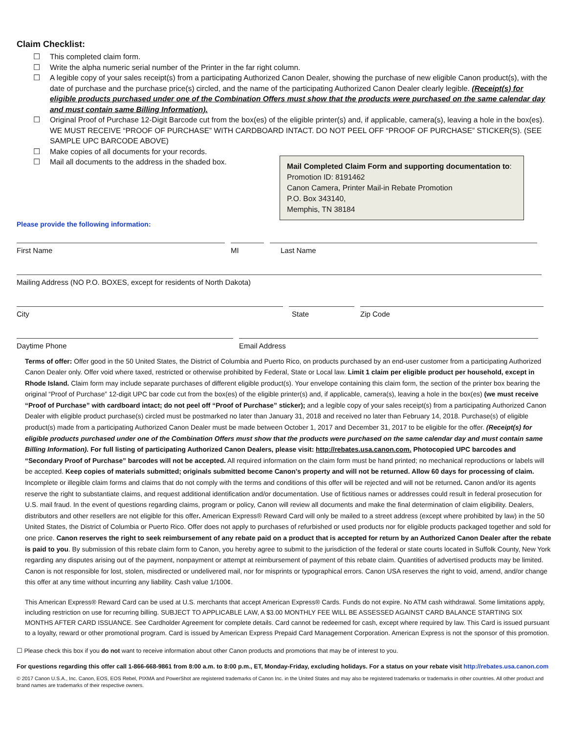Claim Checklist:
☐ This completed claim form.
☐ Write the alpha numeric serial number of the Printer in the far right column.
☐ A legible copy of your sales receipt(s) from a participating Authorized Canon Dealer, showing the purchase of new eligible Canon product(s), with the date of purchase and the purchase price(s) circled, and the name of the participating Authorized Canon Dealer clearly legible. (Receipt(s) for eligible products purchased under one of the Combination Offers must show that the products were purchased on the same calendar day and must contain same Billing Information).
☐ Original Proof of Purchase 12-Digit Barcode cut from the box(es) of the eligible printer(s) and, if applicable, camera(s), leaving a hole in the box(es). WE MUST RECEIVE “PROOF OF PURCHASE” WITH CARDBOARD INTACT. DO NOT PEEL OFF “PROOF OF PURCHASE” STICKER(S). (SEE SAMPLE UPC BARCODE ABOVE)
☐ Make copies of all documents for your records.
☐ Mail all documents to the address in the shaded box.
Mail Completed Claim Form and supporting documentation to:
Promotion ID: 8191462
Canon Camera, Printer Mail-in Rebate Promotion
P.O. Box 343140,
Memphis, TN 38184
Please provide the following information:
First Name MI Last Name
Mailing Address (NO P.O. BOXES, except for residents of North Dakota)
City State Zip Code
Daytime Phone Email Address
Terms of offer: Offer good in the 50 United States, the District of Columbia and Puerto Rico, on products purchased by an end-user customer from a participating Authorized Canon Dealer only. Offer void where taxed, restricted or otherwise prohibited by Federal, State or Local law. Limit 1 claim per eligible product per household, except in Rhode Island. Claim form may include separate purchases of different eligible product(s). Your envelope containing this claim form, the section of the printer box bearing the original “Proof of Purchase” 12-digit UPC bar code cut from the box(es) of the eligible printer(s) and, if applicable, camera(s), leaving a hole in the box(es) (we must receive “Proof of Purchase” with cardboard intact; do not peel off “Proof of Purchase” sticker); and a legible copy of your sales receipt(s) from a participating Authorized Canon Dealer with eligible product purchase(s) circled must be postmarked no later than January 31, 2018 and received no later than February 14, 2018. Purchase(s) of eligible product(s) made from a participating Authorized Canon Dealer must be made between October 1, 2017 and December 31, 2017 to be eligible for the offer. (Receipt(s) for eligible products purchased under one of the Combination Offers must show that the products were purchased on the same calendar day and must contain same Billing Information). For full listing of participating Authorized Canon Dealers, please visit: http://rebates.usa.canon.com. Photocopied UPC barcodes and “Secondary Proof of Purchase” barcodes will not be accepted. All required information on the claim form must be hand printed; no mechanical reproductions or labels will be accepted. Keep copies of materials submitted; originals submitted become Canon’s property and will not be returned. Allow 60 days for processing of claim. Incomplete or illegible claim forms and claims that do not comply with the terms and conditions of this offer will be rejected and will not be returned. Canon and/or its agents reserve the right to substantiate claims, and request additional identification and/or documentation. Use of fictitious names or addresses could result in federal prosecution for U.S. mail fraud. In the event of questions regarding claims, program or policy, Canon will review all documents and make the final determination of claim eligibility. Dealers, distributors and other resellers are not eligible for this offer. American Express® Reward Card will only be mailed to a street address (except where prohibited by law) in the 50 United States, the District of Columbia or Puerto Rico. Offer does not apply to purchases of refurbished or used products nor for eligible products packaged together and sold for one price. Canon reserves the right to seek reimbursement of any rebate paid on a product that is accepted for return by an Authorized Canon Dealer after the rebate is paid to you. By submission of this rebate claim form to Canon, you hereby agree to submit to the jurisdiction of the federal or state courts located in Suffolk County, New York regarding any disputes arising out of the payment, nonpayment or attempt at reimbursement of payment of this rebate claim. Quantities of advertised products may be limited. Canon is not responsible for lost, stolen, misdirected or undelivered mail, nor for misprints or typographical errors. Canon USA reserves the right to void, amend, and/or change this offer at any time without incurring any liability. Cash value 1/100¢.
This American Express® Reward Card can be used at U.S. merchants that accept American Express® Cards. Funds do not expire. No ATM cash withdrawal. Some limitations apply, including restriction on use for recurring billing. SUBJECT TO APPLICABLE LAW, A $3.00 MONTHLY FEE WILL BE ASSESSED AGAINST CARD BALANCE STARTING SIX MONTHS AFTER CARD ISSUANCE. See Cardholder Agreement for complete details. Card cannot be redeemed for cash, except where required by law. This Card is issued pursuant to a loyalty, reward or other promotional program. Card is issued by American Express Prepaid Card Management Corporation. American Express is not the sponsor of this promotion.
☐ Please check this box if you do not want to receive information about other Canon products and promotions that may be of interest to you.
For questions regarding this offer call 1-866-668-9861 from 8:00 a.m. to 8:00 p.m., ET, Monday-Friday, excluding holidays. For a status on your rebate visit http://rebates.usa.canon.com
© 2017 Canon U.S.A., Inc. Canon, EOS, EOS Rebel, PIXMA and PowerShot are registered trademarks of Canon Inc. in the United States and may also be registered trademarks or trademarks in other countries. All other product and brand names are trademarks of their respective owners.